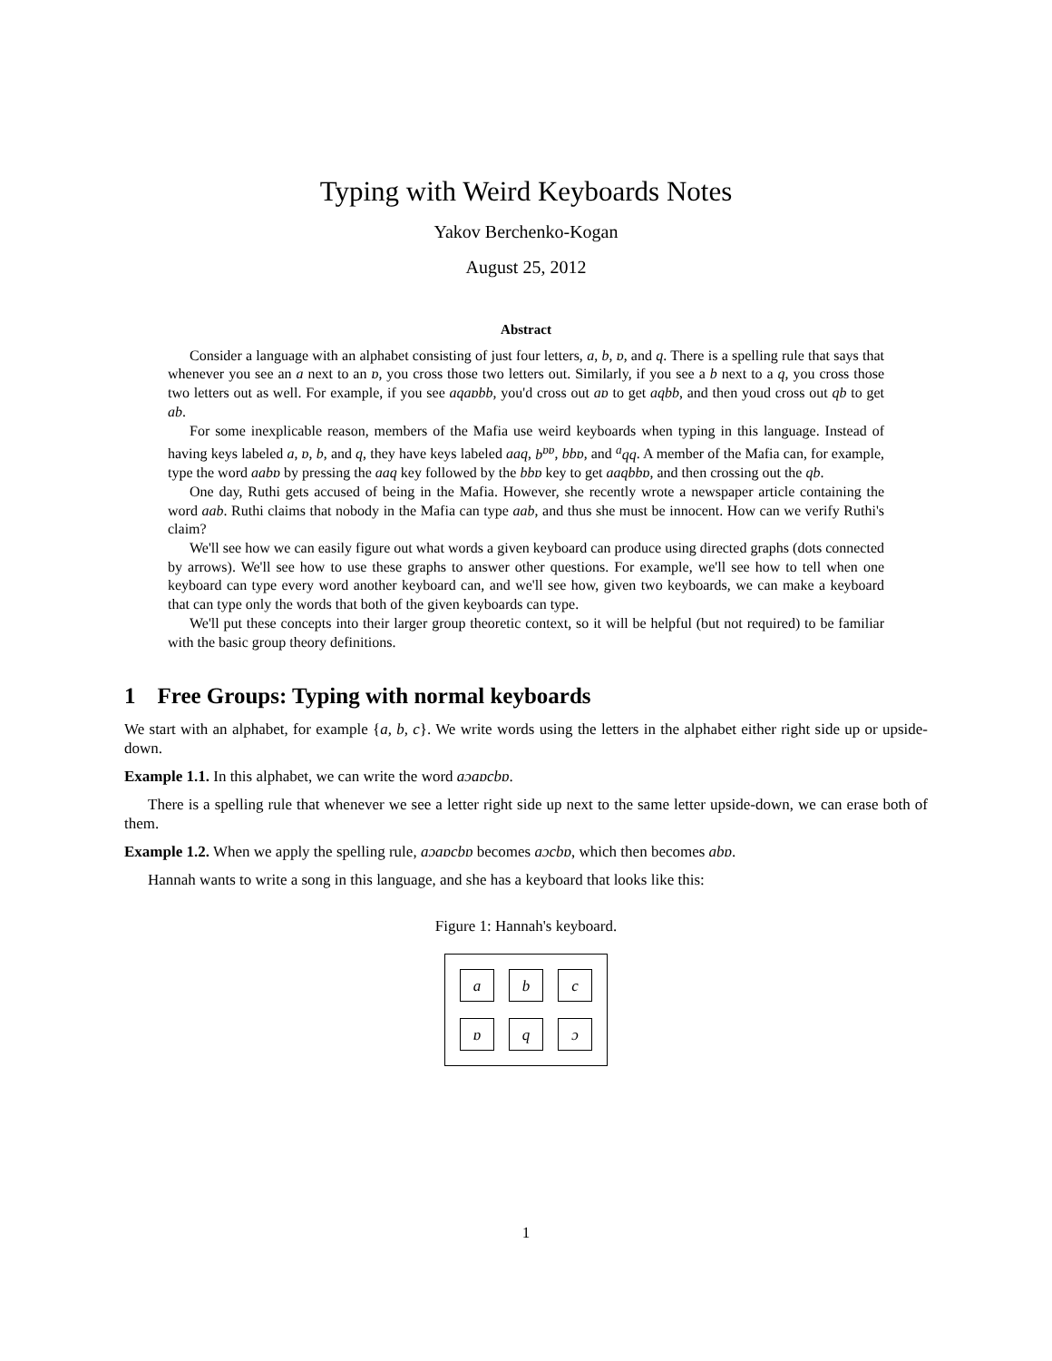Typing with Weird Keyboards Notes
Yakov Berchenko-Kogan
August 25, 2012
Abstract
Consider a language with an alphabet consisting of just four letters, a, b, ɒ, and q. There is a spelling rule that says that whenever you see an a next to an ɒ, you cross those two letters out. Similarly, if you see a b next to a q, you cross those two letters out as well. For example, if you see aqaɒbb, you'd cross out aɒ to get aqbb, and then youd cross out qb to get ab.
For some inexplicable reason, members of the Mafia use weird keyboards when typing in this language. Instead of having keys labeled a, ɒ, b, and q, they have keys labeled aaq, b<sup>ɒɒ</sup>, bbɒ, and <sup>a</sup>qq. A member of the Mafia can, for example, type the word aabɒ by pressing the aaq key followed by the bbɒ key to get aaqbbɒ, and then crossing out the qb.
One day, Ruthi gets accused of being in the Mafia. However, she recently wrote a newspaper article containing the word aab. Ruthi claims that nobody in the Mafia can type aab, and thus she must be innocent. How can we verify Ruthi's claim?
We'll see how we can easily figure out what words a given keyboard can produce using directed graphs (dots connected by arrows). We'll see how to use these graphs to answer other questions. For example, we'll see how to tell when one keyboard can type every word another keyboard can, and we'll see how, given two keyboards, we can make a keyboard that can type only the words that both of the given keyboards can type.
We'll put these concepts into their larger group theoretic context, so it will be helpful (but not required) to be familiar with the basic group theory definitions.
1 Free Groups: Typing with normal keyboards
We start with an alphabet, for example {a, b, c}. We write words using the letters in the alphabet either right side up or upside-down.
Example 1.1. In this alphabet, we can write the word aɔaɒcbɒ.
There is a spelling rule that whenever we see a letter right side up next to the same letter upside-down, we can erase both of them.
Example 1.2. When we apply the spelling rule, aɔaɒcbɒ becomes aɔcbɒ, which then becomes abɒ.
Hannah wants to write a song in this language, and she has a keyboard that looks like this:
Figure 1: Hannah's keyboard.
a
b
c
ɒ
q
ɔ
1